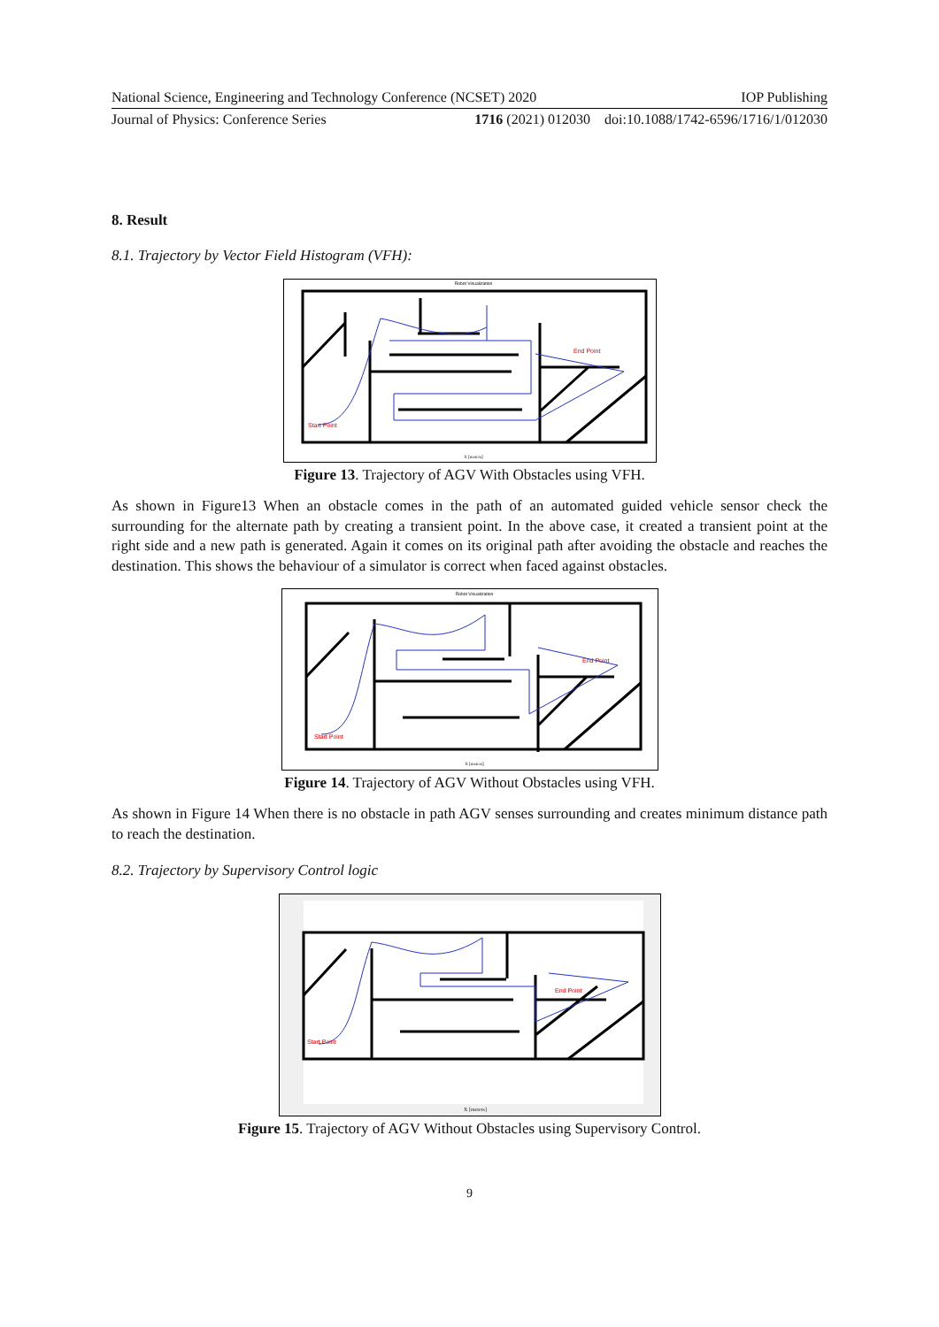National Science, Engineering and Technology Conference (NCSET) 2020 IOP Publishing
Journal of Physics: Conference Series 1716 (2021) 012030 doi:10.1088/1742-6596/1716/1/012030
8. Result
8.1. Trajectory by Vector Field Histogram (VFH):
Robot Visualization
Start Point
End Point
X [meters]
Figure 13. Trajectory of AGV With Obstacles using VFH.
As shown in Figure13 When an obstacle comes in the path of an automated guided vehicle sensor check the surrounding for the alternate path by creating a transient point. In the above case, it created a transient point at the right side and a new path is generated. Again it comes on its original path after avoiding the obstacle and reaches the destination. This shows the behaviour of a simulator is correct when faced against obstacles.
Robot Visualization
Start Point
End Point
X [meters]
Figure 14. Trajectory of AGV Without Obstacles using VFH.
As shown in Figure 14 When there is no obstacle in path AGV senses surrounding and creates minimum distance path to reach the destination.
8.2. Trajectory by Supervisory Control logic
Start Point
End Point
X [meters]
Figure 15. Trajectory of AGV Without Obstacles using Supervisory Control.
9